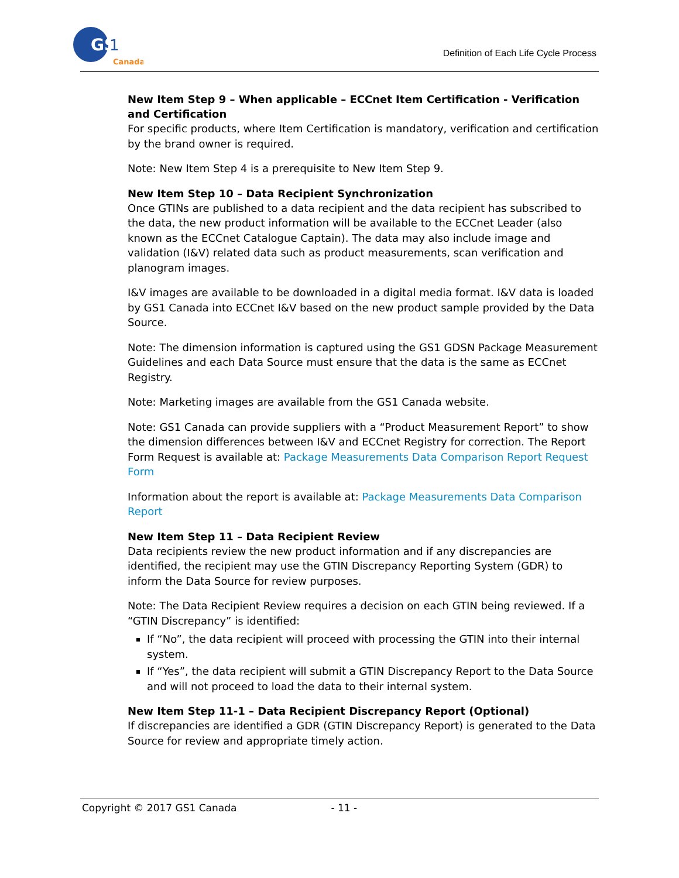GS
1
Canada
Definition of Each Life Cycle Process
New Item Step 9 – When applicable – ECCnet Item Certification - Verification and Certification
For specific products, where Item Certification is mandatory, verification and certification by the brand owner is required.
Note: New Item Step 4 is a prerequisite to New Item Step 9.
New Item Step 10 – Data Recipient Synchronization
Once GTINs are published to a data recipient and the data recipient has subscribed to the data, the new product information will be available to the ECCnet Leader (also known as the ECCnet Catalogue Captain). The data may also include image and validation (I&V) related data such as product measurements, scan verification and planogram images.
I&V images are available to be downloaded in a digital media format. I&V data is loaded by GS1 Canada into ECCnet I&V based on the new product sample provided by the Data Source.
Note: The dimension information is captured using the GS1 GDSN Package Measurement Guidelines and each Data Source must ensure that the data is the same as ECCnet Registry.
Note: Marketing images are available from the GS1 Canada website.
Note: GS1 Canada can provide suppliers with a “Product Measurement Report” to show the dimension differences between I&V and ECCnet Registry for correction. The Report Form Request is available at: Package Measurements Data Comparison Report Request Form
Information about the report is available at: Package Measurements Data Comparison Report
New Item Step 11 – Data Recipient Review
Data recipients review the new product information and if any discrepancies are identified, the recipient may use the GTIN Discrepancy Reporting System (GDR) to inform the Data Source for review purposes.
Note: The Data Recipient Review requires a decision on each GTIN being reviewed. If a “GTIN Discrepancy” is identified:
If “No”, the data recipient will proceed with processing the GTIN into their internal system.
If “Yes”, the data recipient will submit a GTIN Discrepancy Report to the Data Source and will not proceed to load the data to their internal system.
New Item Step 11-1 – Data Recipient Discrepancy Report (Optional)
If discrepancies are identified a GDR (GTIN Discrepancy Report) is generated to the Data Source for review and appropriate timely action.
Copyright © 2017 GS1 Canada - 11 -